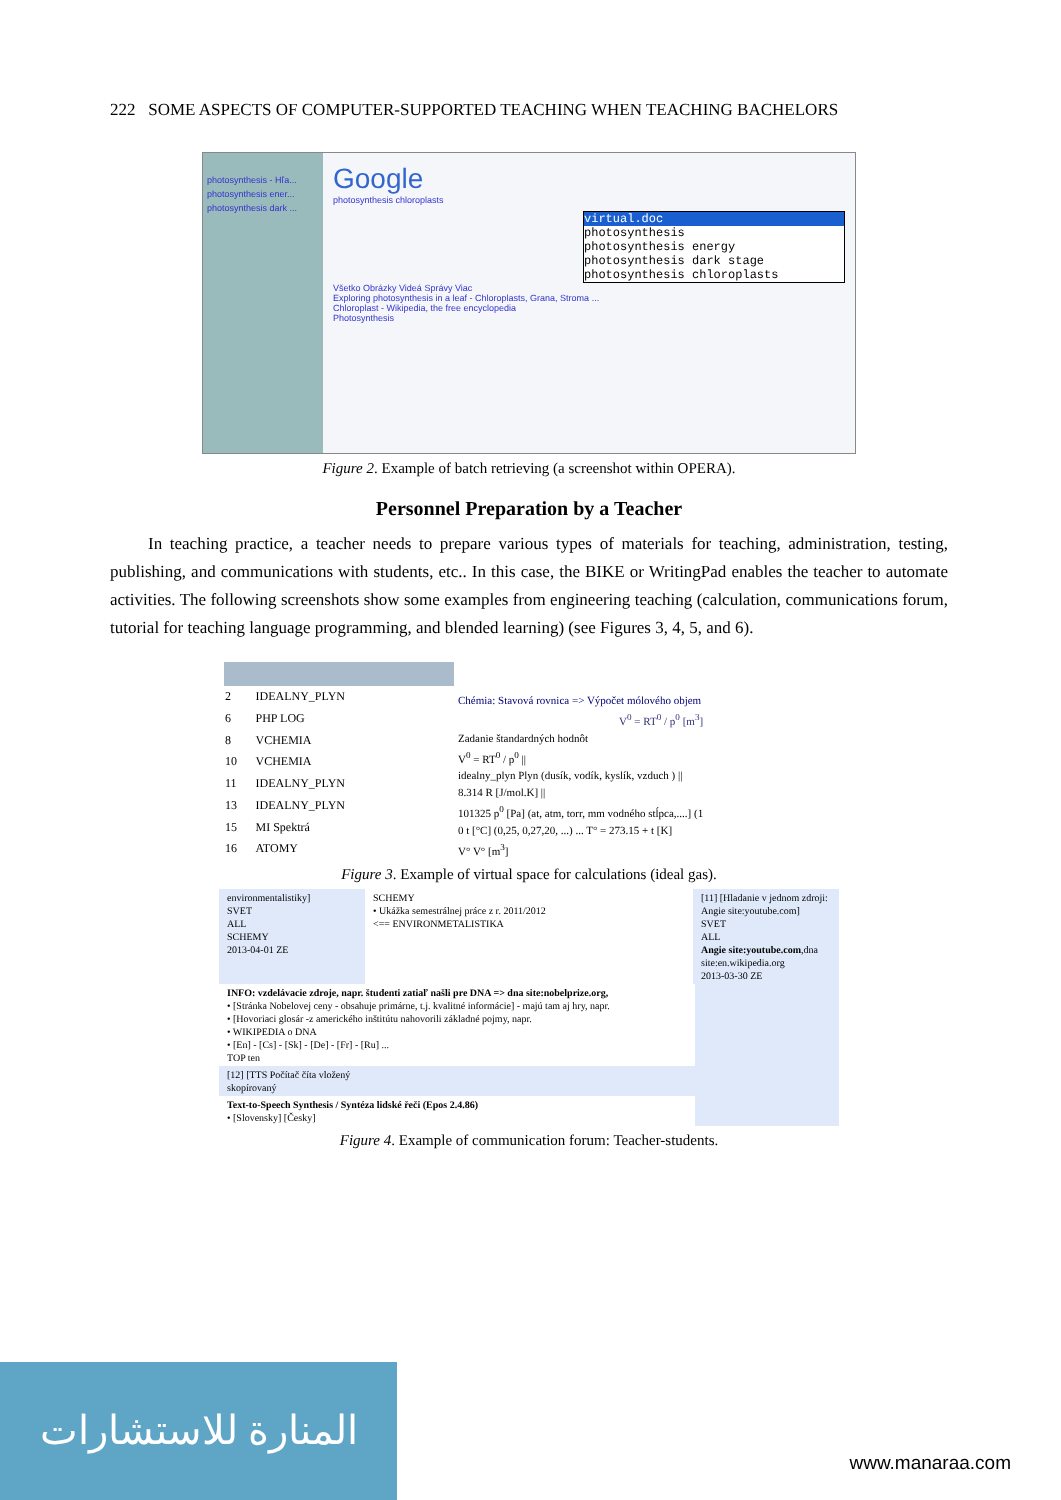222 SOME ASPECTS OF COMPUTER-SUPPORTED TEACHING WHEN TEACHING BACHELORS
photosynthesis - Hľa...
photosynthesis ener...
photosynthesis dark ...
Google
photosynthesis chloroplasts
virtual.doc
photosynthesis
photosynthesis energy
photosynthesis dark stage
photosynthesis chloroplasts
Všetko Obrázky Videá Správy Viac
Exploring photosynthesis in a leaf - Chloroplasts, Grana, Stroma ...
Chloroplast - Wikipedia, the free encyclopedia
Photosynthesis
Figure 2. Example of batch retrieving (a screenshot within OPERA).
Personnel Preparation by a Teacher
In teaching practice, a teacher needs to prepare various types of materials for teaching, administration, testing, publishing, and communications with students, etc.. In this case, the BIKE or WritingPad enables the teacher to automate activities. The following screenshots show some examples from engineering teaching (calculation, communications forum, tutorial for teaching language programming, and blended learning) (see Figures 3, 4, 5, and 6).
| 2 | IDEALNY_PLYN |
| 6 | PHP LOG |
| 8 | VCHEMIA |
| 10 | VCHEMIA |
| 11 | IDEALNY_PLYN |
| 13 | IDEALNY_PLYN |
| 15 | MI Spektrá |
| 16 | ATOMY |
Chémia: Stavová rovnica => Výpočet mólového objem
V<sup>0</sup> = RT<sup>0</sup> / p<sup>0</sup> [m<sup>3</sup>]
Zadanie štandardných hodnôt
V<sup>0</sup> = RT<sup>0</sup> / p<sup>0</sup> ||
idealny_plyn Plyn (dusík, vodík, kyslík, vzduch ) ||
8.314 R [J/mol.K] ||
101325 p<sup>0</sup> [Pa] (at, atm, torr, mm vodného stĺpca,....] (1
0 t [°C] (0,25, 0,27,20, ...) ... T° = 273.15 + t [K]
V° V° [m<sup>3</sup>]
Figure 3. Example of virtual space for calculations (ideal gas).
environmentalistiky]
SVET
ALL
SCHEMY
2013-04-01 ZE
SCHEMY
• Ukážka semestrálnej práce z r. 2011/2012
<== ENVIRONMETALISTIKA
[11] [Hladanie v jednom zdroji: Angie site:youtube.com]
SVET
ALL
Angie site:youtube.com,dna site:en.wikipedia.org
2013-03-30 ZE
INFO: vzdelávacie zdroje, napr. študenti zatiaľ našli pre DNA => dna site:nobelprize.org,
• [Stránka Nobelovej ceny - obsahuje primárne, t.j. kvalitné informácie] - majú tam aj hry, napr.
• [Hovoriaci glosár -z amerického inštitútu nahovorili základné pojmy, napr.
• WIKIPEDIA o DNA
• [En] - [Cs] - [Sk] - [De] - [Fr] - [Ru] ...
TOP ten
[12] [TTS Počítač číta vložený skopírovaný
Text-to-Speech Synthesis / Syntéza lidské řeči (Epos 2.4.86)
• [Slovensky] [Česky]
Figure 4. Example of communication forum: Teacher-students.
المنارة للاستشارات
www.manaraa.com